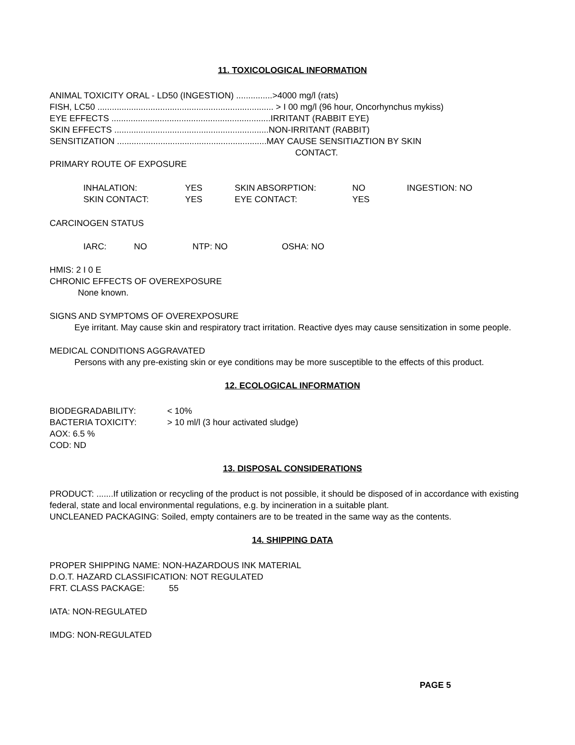11. TOXICOLOGICAL INFORMATION
ANIMAL TOXICITY ORAL - LD50 (INGESTION) ...............>4000 mg/l (rats)
FISH, LC50 ......................................................................... > I 00 mg/l (96 hour, Oncorhynchus mykiss)
EYE EFFECTS ..................................................................IRRITANT (RABBIT EYE)
SKIN EFFECTS ................................................................NON-IRRITANT (RABBIT)
SENSITIZATION ..............................................................MAY CAUSE SENSITIAZTION BY SKIN
CONTACT.
PRIMARY ROUTE OF EXPOSURE
| INHALATION: | YES | SKIN ABSORPTION: | NO | INGESTION: NO |
| SKIN CONTACT: | YES | EYE CONTACT: | YES | |
CARCINOGEN STATUS
| IARC: | NO | NTP: NO | OSHA: NO |
HMIS: 2 I 0 E
CHRONIC EFFECTS OF OVEREXPOSURE
None known.
SIGNS AND SYMPTOMS OF OVEREXPOSURE
Eye irritant. May cause skin and respiratory tract irritation. Reactive dyes may cause sensitization in some people.
MEDICAL CONDITIONS AGGRAVATED
Persons with any pre-existing skin or eye conditions may be more susceptible to the effects of this product.
12. ECOLOGICAL INFORMATION
| BIODEGRADABILITY: | < 10% |
| BACTERIA TOXICITY: | > 10 ml/l (3 hour activated sludge) |
AOX: 6.5 %
COD: ND
13. DISPOSAL CONSIDERATIONS
PRODUCT: .......If utilization or recycling of the product is not possible, it should be disposed of in accordance with existing federal, state and local environmental regulations, e.g. by incineration in a suitable plant.
UNCLEANED PACKAGING: Soiled, empty containers are to be treated in the same way as the contents.
14. SHIPPING DATA
PROPER SHIPPING NAME: NON-HAZARDOUS INK MATERIAL
D.O.T. HAZARD CLASSIFICATION: NOT REGULATED
FRT. CLASS PACKAGE: 55
IATA: NON-REGULATED
IMDG: NON-REGULATED
PAGE 5